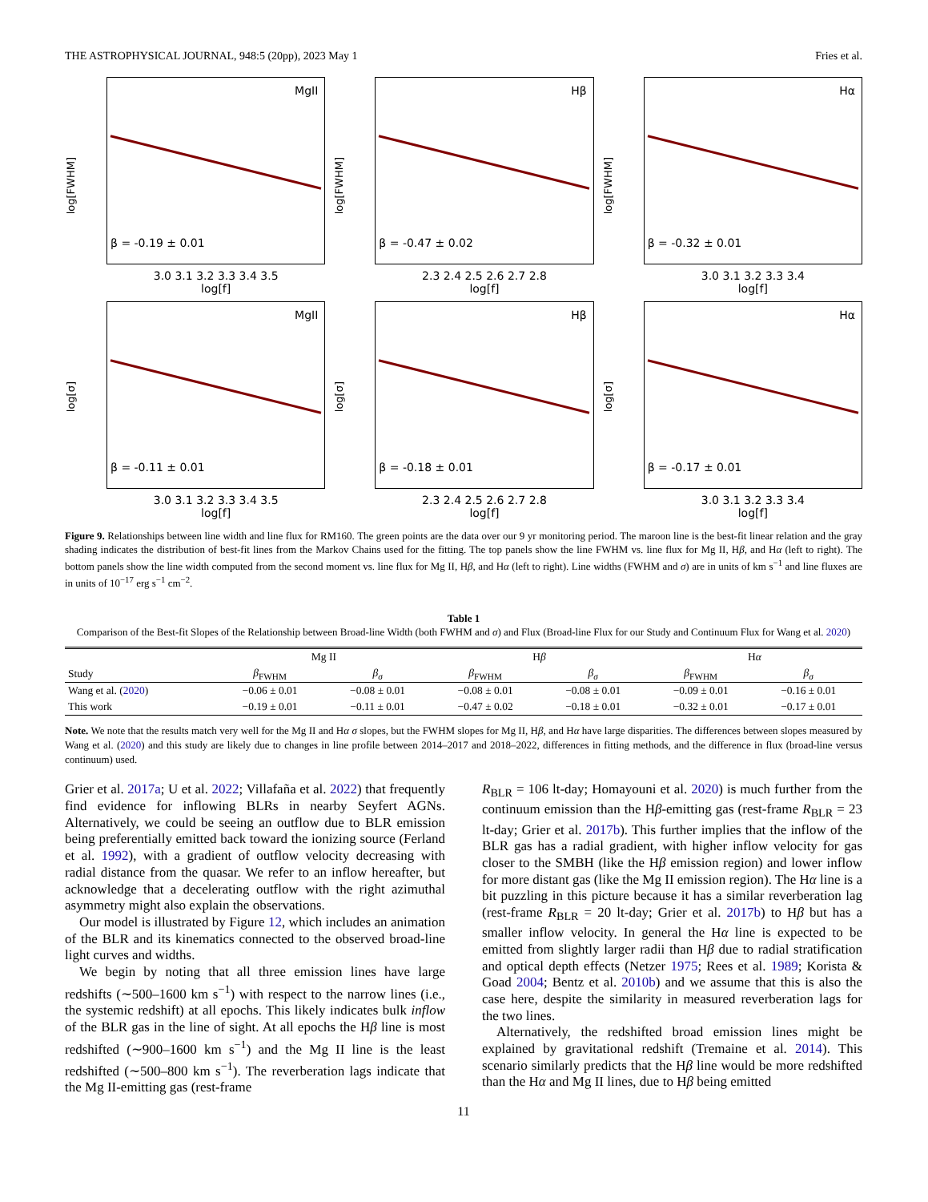THE ASTROPHYSICAL JOURNAL, 948:5 (20pp), 2023 May 1 Fries et al.
log[FWHM]
MgII
β = -0.19 ± 0.01
3.0 3.1 3.2 3.3 3.4 3.5
log[f]
log[FWHM]
Hβ
β = -0.47 ± 0.02
2.3 2.4 2.5 2.6 2.7 2.8
log[f]
log[FWHM]
Hα
β = -0.32 ± 0.01
3.0 3.1 3.2 3.3 3.4
log[f]
log[σ]
MgII
β = -0.11 ± 0.01
3.0 3.1 3.2 3.3 3.4 3.5
log[f]
log[σ]
Hβ
β = -0.18 ± 0.01
2.3 2.4 2.5 2.6 2.7 2.8
log[f]
log[σ]
Hα
β = -0.17 ± 0.01
3.0 3.1 3.2 3.3 3.4
log[f]
Figure 9. Relationships between line width and line flux for RM160. The green points are the data over our 9 yr monitoring period. The maroon line is the best-fit linear relation and the gray shading indicates the distribution of best-fit lines from the Markov Chains used for the fitting. The top panels show the line FWHM vs. line flux for Mg II, Hβ, and Hα (left to right). The bottom panels show the line width computed from the second moment vs. line flux for Mg II, Hβ, and Hα (left to right). Line widths (FWHM and σ) are in units of km s<sup>−1</sup> and line fluxes are in units of 10<sup>−17</sup> erg s<sup>−1</sup> cm<sup>−2</sup>.
Table 1
Comparison of the Best-fit Slopes of the Relationship between Broad-line Width (both FWHM and σ) and Flux (Broad-line Flux for our Study and Continuum Flux for Wang et al. 2020)
| | Mg II | | H β | | H α | |
| --- | --- | --- | --- | --- | --- | --- |
| Study | β<sub>FWHM</sub> | β<sub>σ</sub> | β<sub>FWHM</sub> | β<sub>σ</sub> | β<sub>FWHM</sub> | β<sub>σ</sub> |
| Wang et al. ( 2020 ) | −0.06 ± 0.01 | −0.08 ± 0.01 | −0.08 ± 0.01 | −0.08 ± 0.01 | −0.09 ± 0.01 | −0.16 ± 0.01 |
| This work | −0.19 ± 0.01 | −0.11 ± 0.01 | −0.47 ± 0.02 | −0.18 ± 0.01 | −0.32 ± 0.01 | −0.17 ± 0.01 |
Note. We note that the results match very well for the Mg II and Hα σ slopes, but the FWHM slopes for Mg II, Hβ, and Hα have large disparities. The differences between slopes measured by Wang et al. (2020) and this study are likely due to changes in line profile between 2014–2017 and 2018–2022, differences in fitting methods, and the difference in flux (broad-line versus continuum) used.
Grier et al. 2017a; U et al. 2022; Villafaña et al. 2022) that frequently find evidence for inflowing BLRs in nearby Seyfert AGNs. Alternatively, we could be seeing an outflow due to BLR emission being preferentially emitted back toward the ionizing source (Ferland et al. 1992), with a gradient of outflow velocity decreasing with radial distance from the quasar. We refer to an inflow hereafter, but acknowledge that a decelerating outflow with the right azimuthal asymmetry might also explain the observations.
Our model is illustrated by Figure 12, which includes an animation of the BLR and its kinematics connected to the observed broad-line light curves and widths.
We begin by noting that all three emission lines have large redshifts (∼500–1600 km s<sup>−1</sup>) with respect to the narrow lines (i.e., the systemic redshift) at all epochs. This likely indicates bulk inflow of the BLR gas in the line of sight. At all epochs the Hβ line is most redshifted (∼900–1600 km s<sup>−1</sup>) and the Mg II line is the least redshifted (∼500–800 km s<sup>−1</sup>). The reverberation lags indicate that the Mg II-emitting gas (rest-frame
R<sub>BLR</sub> = 106 lt-day; Homayouni et al. 2020) is much further from the continuum emission than the Hβ-emitting gas (rest-frame R<sub>BLR</sub> = 23 lt-day; Grier et al. 2017b). This further implies that the inflow of the BLR gas has a radial gradient, with higher inflow velocity for gas closer to the SMBH (like the Hβ emission region) and lower inflow for more distant gas (like the Mg II emission region). The Hα line is a bit puzzling in this picture because it has a similar reverberation lag (rest-frame R<sub>BLR</sub> = 20 lt-day; Grier et al. 2017b) to Hβ but has a smaller inflow velocity. In general the Hα line is expected to be emitted from slightly larger radii than Hβ due to radial stratification and optical depth effects (Netzer 1975; Rees et al. 1989; Korista & Goad 2004; Bentz et al. 2010b) and we assume that this is also the case here, despite the similarity in measured reverberation lags for the two lines.
Alternatively, the redshifted broad emission lines might be explained by gravitational redshift (Tremaine et al. 2014). This scenario similarly predicts that the Hβ line would be more redshifted than the Hα and Mg II lines, due to Hβ being emitted
11